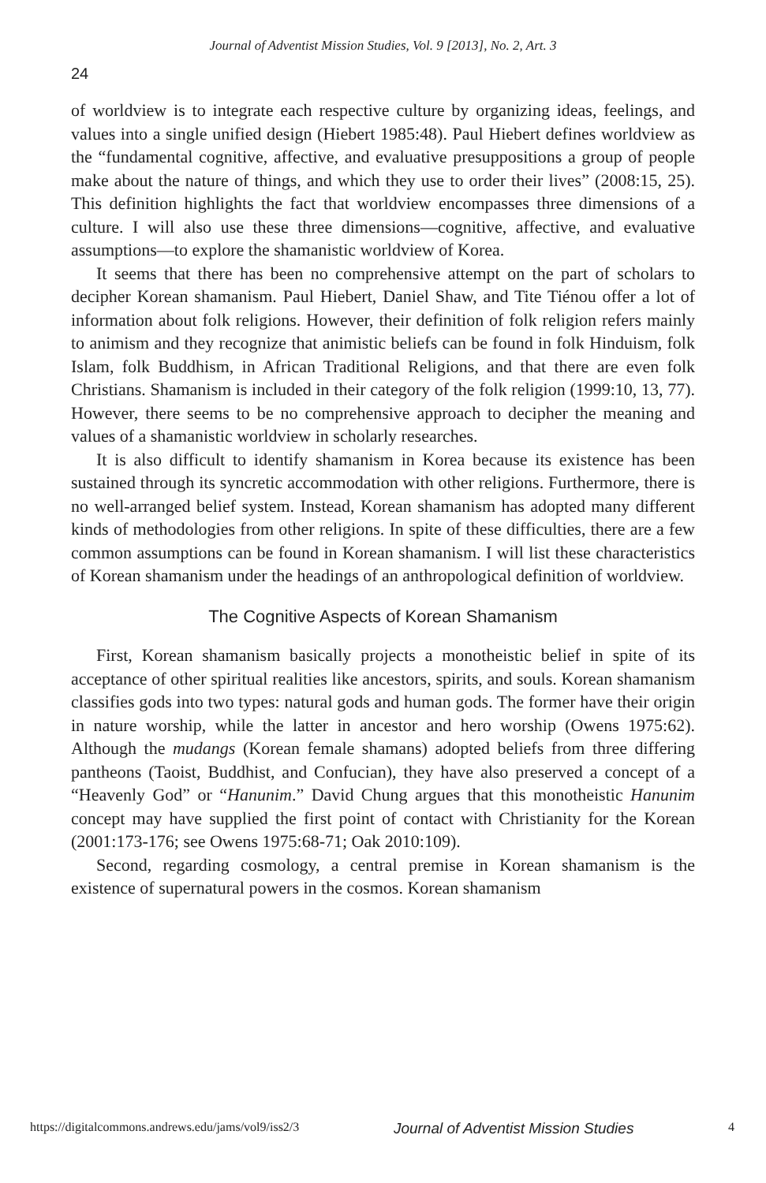Journal of Adventist Mission Studies, Vol. 9 [2013], No. 2, Art. 3
24
of worldview is to integrate each respective culture by organizing ideas, feelings, and values into a single unified design (Hiebert 1985:48). Paul Hiebert defines worldview as the “fundamental cognitive, affective, and evaluative presuppositions a group of people make about the nature of things, and which they use to order their lives” (2008:15, 25). This definition highlights the fact that worldview encompasses three dimensions of a culture. I will also use these three dimensions—cognitive, affective, and evaluative assumptions—to explore the shamanistic worldview of Korea.
It seems that there has been no comprehensive attempt on the part of scholars to decipher Korean shamanism. Paul Hiebert, Daniel Shaw, and Tite Tiénou offer a lot of information about folk religions. However, their definition of folk religion refers mainly to animism and they recognize that animistic beliefs can be found in folk Hinduism, folk Islam, folk Buddhism, in African Traditional Religions, and that there are even folk Christians. Shamanism is included in their category of the folk religion (1999:10, 13, 77). However, there seems to be no comprehensive approach to decipher the meaning and values of a shamanistic worldview in scholarly researches.
It is also difficult to identify shamanism in Korea because its existence has been sustained through its syncretic accommodation with other religions. Furthermore, there is no well-arranged belief system. Instead, Korean shamanism has adopted many different kinds of methodologies from other religions. In spite of these difficulties, there are a few common assumptions can be found in Korean shamanism. I will list these characteristics of Korean shamanism under the headings of an anthropological definition of worldview.
The Cognitive Aspects of Korean Shamanism
First, Korean shamanism basically projects a monotheistic belief in spite of its acceptance of other spiritual realities like ancestors, spirits, and souls. Korean shamanism classifies gods into two types: natural gods and human gods. The former have their origin in nature worship, while the latter in ancestor and hero worship (Owens 1975:62). Although the mudangs (Korean female shamans) adopted beliefs from three differing pantheons (Taoist, Buddhist, and Confucian), they have also preserved a concept of a “Heavenly God” or “Hanunim.” David Chung argues that this monotheistic Hanunim concept may have supplied the first point of contact with Christianity for the Korean (2001:173-176; see Owens 1975:68-71; Oak 2010:109).
Second, regarding cosmology, a central premise in Korean shamanism is the existence of supernatural powers in the cosmos. Korean shamanism
https://digitalcommons.andrews.edu/jams/vol9/iss2/3 Journal of Adventist Mission Studies 4